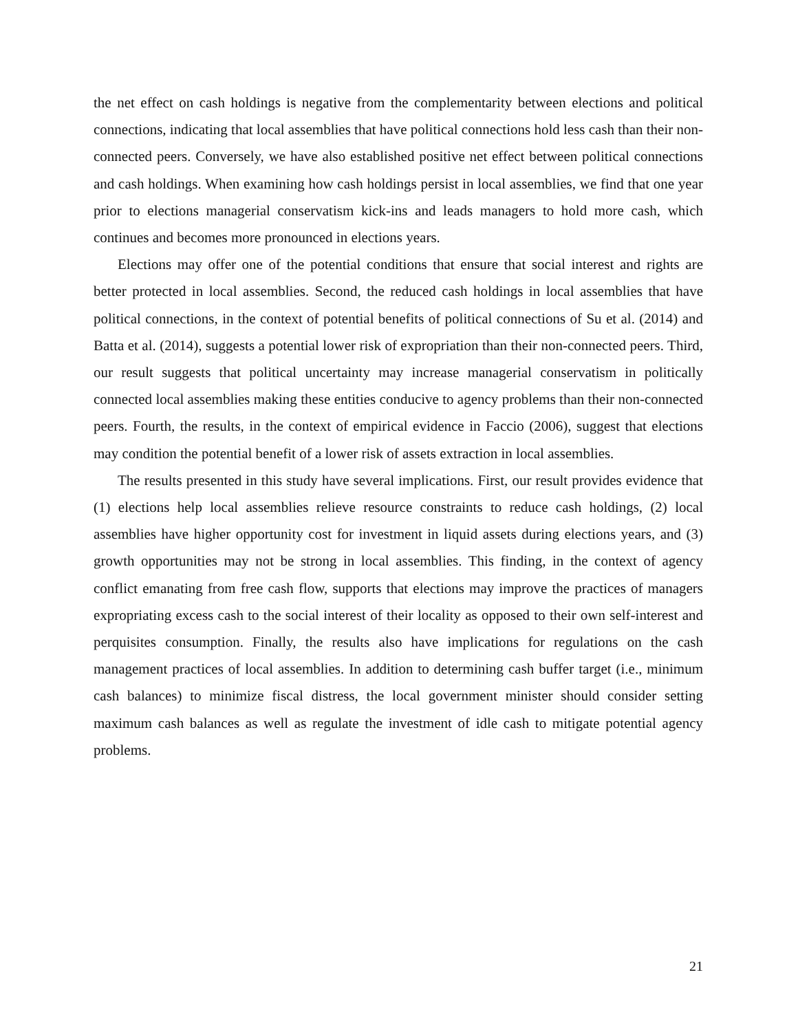the net effect on cash holdings is negative from the complementarity between elections and political connections, indicating that local assemblies that have political connections hold less cash than their non-connected peers. Conversely, we have also established positive net effect between political connections and cash holdings. When examining how cash holdings persist in local assemblies, we find that one year prior to elections managerial conservatism kick-ins and leads managers to hold more cash, which continues and becomes more pronounced in elections years.
Elections may offer one of the potential conditions that ensure that social interest and rights are better protected in local assemblies. Second, the reduced cash holdings in local assemblies that have political connections, in the context of potential benefits of political connections of Su et al. (2014) and Batta et al. (2014), suggests a potential lower risk of expropriation than their non-connected peers. Third, our result suggests that political uncertainty may increase managerial conservatism in politically connected local assemblies making these entities conducive to agency problems than their non-connected peers. Fourth, the results, in the context of empirical evidence in Faccio (2006), suggest that elections may condition the potential benefit of a lower risk of assets extraction in local assemblies.
The results presented in this study have several implications. First, our result provides evidence that (1) elections help local assemblies relieve resource constraints to reduce cash holdings, (2) local assemblies have higher opportunity cost for investment in liquid assets during elections years, and (3) growth opportunities may not be strong in local assemblies. This finding, in the context of agency conflict emanating from free cash flow, supports that elections may improve the practices of managers expropriating excess cash to the social interest of their locality as opposed to their own self-interest and perquisites consumption. Finally, the results also have implications for regulations on the cash management practices of local assemblies. In addition to determining cash buffer target (i.e., minimum cash balances) to minimize fiscal distress, the local government minister should consider setting maximum cash balances as well as regulate the investment of idle cash to mitigate potential agency problems.
21